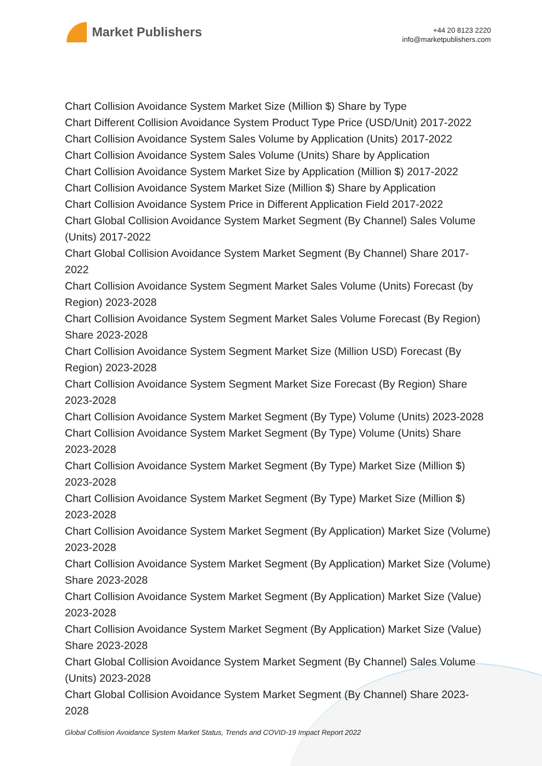Market Publishers
+44 20 8123 2220
info@marketpublishers.com
Chart Collision Avoidance System Market Size (Million $) Share by Type
Chart Different Collision Avoidance System Product Type Price (USD/Unit) 2017-2022
Chart Collision Avoidance System Sales Volume by Application (Units) 2017-2022
Chart Collision Avoidance System Sales Volume (Units) Share by Application
Chart Collision Avoidance System Market Size by Application (Million $) 2017-2022
Chart Collision Avoidance System Market Size (Million $) Share by Application
Chart Collision Avoidance System Price in Different Application Field 2017-2022
Chart Global Collision Avoidance System Market Segment (By Channel) Sales Volume (Units) 2017-2022
Chart Global Collision Avoidance System Market Segment (By Channel) Share 2017-2022
Chart Collision Avoidance System Segment Market Sales Volume (Units) Forecast (by Region) 2023-2028
Chart Collision Avoidance System Segment Market Sales Volume Forecast (By Region) Share 2023-2028
Chart Collision Avoidance System Segment Market Size (Million USD) Forecast (By Region) 2023-2028
Chart Collision Avoidance System Segment Market Size Forecast (By Region) Share 2023-2028
Chart Collision Avoidance System Market Segment (By Type) Volume (Units) 2023-2028
Chart Collision Avoidance System Market Segment (By Type) Volume (Units) Share 2023-2028
Chart Collision Avoidance System Market Segment (By Type) Market Size (Million $) 2023-2028
Chart Collision Avoidance System Market Segment (By Type) Market Size (Million $) 2023-2028
Chart Collision Avoidance System Market Segment (By Application) Market Size (Volume) 2023-2028
Chart Collision Avoidance System Market Segment (By Application) Market Size (Volume) Share 2023-2028
Chart Collision Avoidance System Market Segment (By Application) Market Size (Value) 2023-2028
Chart Collision Avoidance System Market Segment (By Application) Market Size (Value) Share 2023-2028
Chart Global Collision Avoidance System Market Segment (By Channel) Sales Volume (Units) 2023-2028
Chart Global Collision Avoidance System Market Segment (By Channel) Share 2023-2028
Global Collision Avoidance System Market Status, Trends and COVID-19 Impact Report 2022